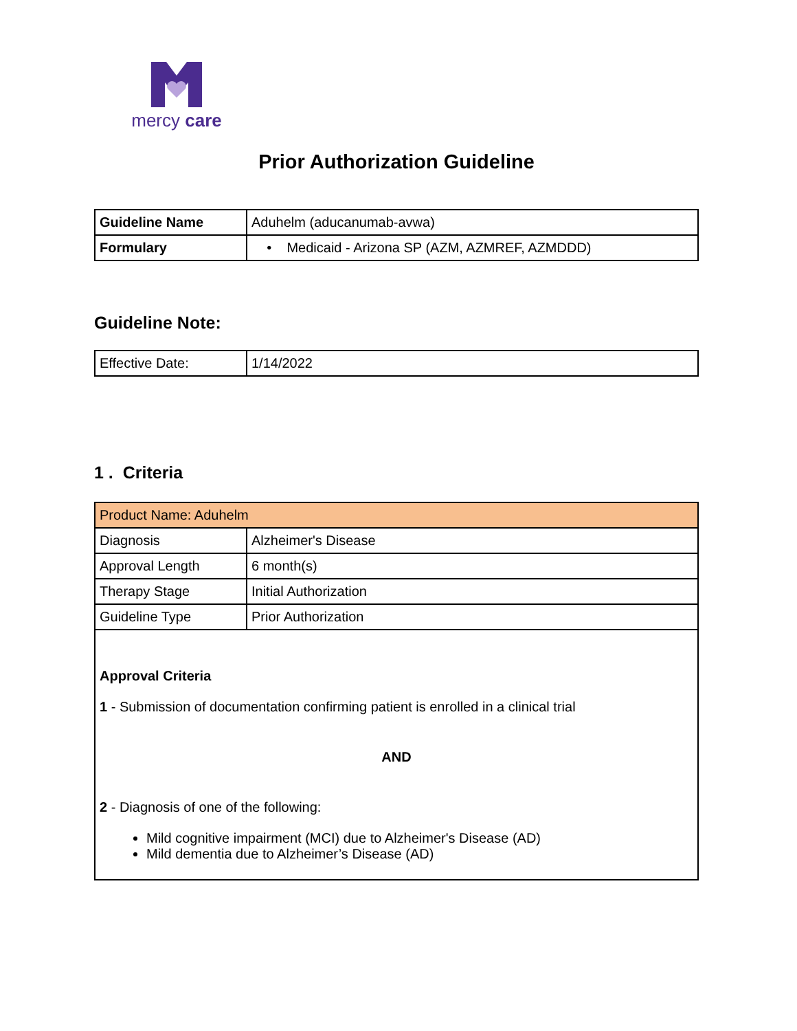mercy care
Prior Authorization Guideline
| Guideline Name | Aduhelm (aducanumab-avwa) |
| Formulary | • Medicaid - Arizona SP (AZM, AZMREF, AZMDDD) |
Guideline Note:
| Effective Date: | 1/14/2022 |
1 . Criteria
| Product Name: Aduhelm | |
| Diagnosis | Alzheimer's Disease |
| Approval Length | 6 month(s) |
| Therapy Stage | Initial Authorization |
| Guideline Type | Prior Authorization |
| Approval Criteria 1 - Submission of documentation confirming patient is enrolled in a clinical trial AND 2 - Diagnosis of one of the following: Mild cognitive impairment (MCI) due to Alzheimer's Disease (AD) Mild dementia due to Alzheimer’s Disease (AD) | |